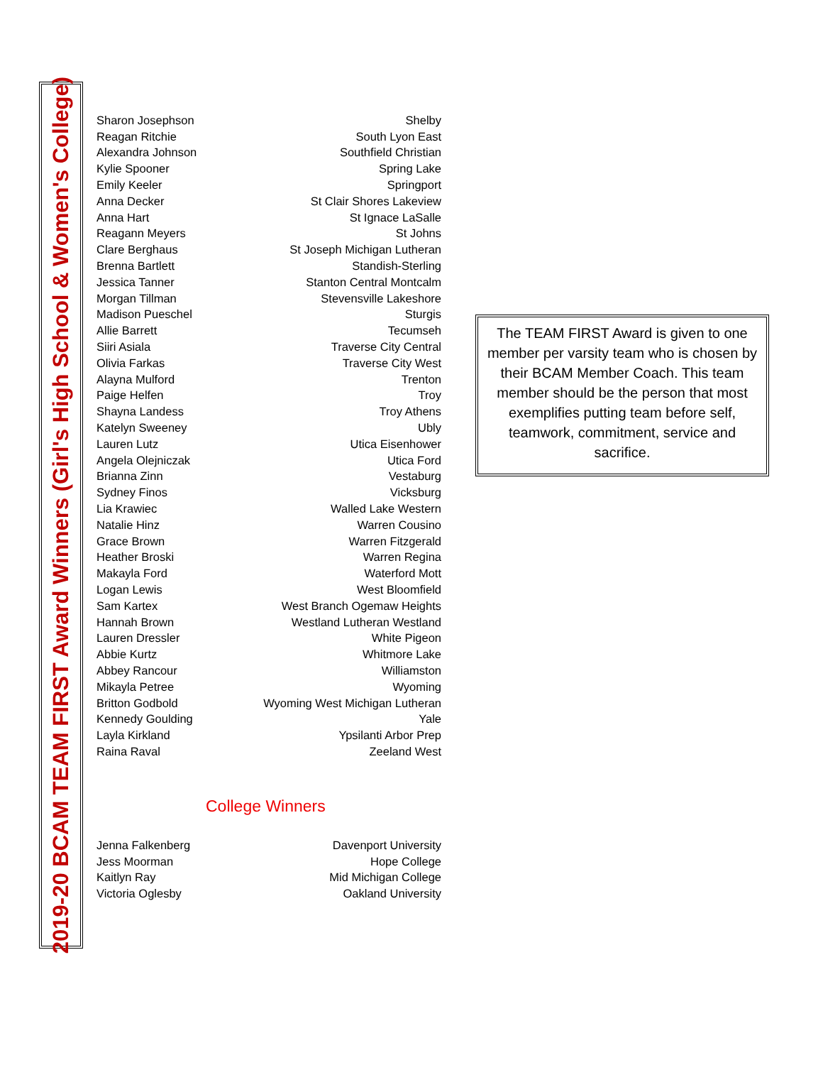2019-20 BCAM TEAM FIRST Award Winners (Girl's High School & Women's College)
| Sharon Josephson | Shelby |
| Reagan Ritchie | South Lyon East |
| Alexandra Johnson | Southfield Christian |
| Kylie Spooner | Spring Lake |
| Emily Keeler | Springport |
| Anna Decker | St Clair Shores Lakeview |
| Anna Hart | St Ignace LaSalle |
| Reagann Meyers | St Johns |
| Clare Berghaus | St Joseph Michigan Lutheran |
| Brenna Bartlett | Standish-Sterling |
| Jessica Tanner | Stanton Central Montcalm |
| Morgan Tillman | Stevensville Lakeshore |
| Madison Pueschel | Sturgis |
| Allie Barrett | Tecumseh |
| Siiri Asiala | Traverse City Central |
| Olivia Farkas | Traverse City West |
| Alayna Mulford | Trenton |
| Paige Helfen | Troy |
| Shayna Landess | Troy Athens |
| Katelyn Sweeney | Ubly |
| Lauren Lutz | Utica Eisenhower |
| Angela Olejniczak | Utica Ford |
| Brianna Zinn | Vestaburg |
| Sydney Finos | Vicksburg |
| Lia Krawiec | Walled Lake Western |
| Natalie Hinz | Warren Cousino |
| Grace Brown | Warren Fitzgerald |
| Heather Broski | Warren Regina |
| Makayla Ford | Waterford Mott |
| Logan Lewis | West Bloomfield |
| Sam Kartex | West Branch Ogemaw Heights |
| Hannah Brown | Westland Lutheran Westland |
| Lauren Dressler | White Pigeon |
| Abbie Kurtz | Whitmore Lake |
| Abbey Rancour | Williamston |
| Mikayla Petree | Wyoming |
| Britton Godbold | Wyoming West Michigan Lutheran |
| Kennedy Goulding | Yale |
| Layla Kirkland | Ypsilanti Arbor Prep |
| Raina Raval | Zeeland West |
College Winners
| Jenna Falkenberg | Davenport University |
| Jess Moorman | Hope College |
| Kaitlyn Ray | Mid Michigan College |
| Victoria Oglesby | Oakland University |
The TEAM FIRST Award is given to one member per varsity team who is chosen by their BCAM Member Coach. This team member should be the person that most exemplifies putting team before self, teamwork, commitment, service and sacrifice.